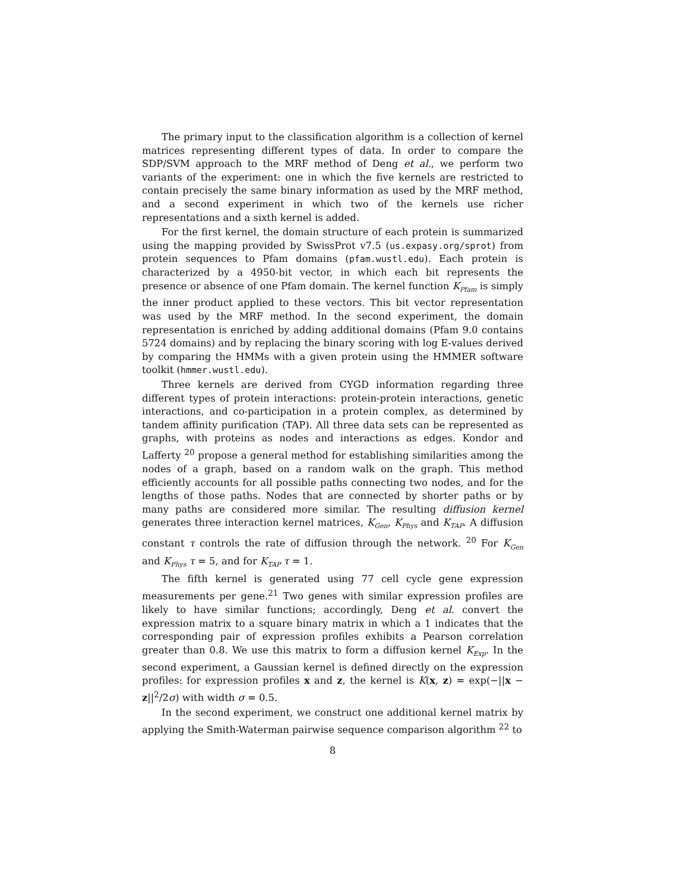The primary input to the classification algorithm is a collection of kernel matrices representing different types of data. In order to compare the SDP/SVM approach to the MRF method of Deng et al., we perform two variants of the experiment: one in which the five kernels are restricted to contain precisely the same binary information as used by the MRF method, and a second experiment in which two of the kernels use richer representations and a sixth kernel is added.
For the first kernel, the domain structure of each protein is summarized using the mapping provided by SwissProt v7.5 (us.expasy.org/sprot) from protein sequences to Pfam domains (pfam.wustl.edu). Each protein is characterized by a 4950-bit vector, in which each bit represents the presence or absence of one Pfam domain. The kernel function K<sub>Pfam</sub> is simply the inner product applied to these vectors. This bit vector representation was used by the MRF method. In the second experiment, the domain representation is enriched by adding additional domains (Pfam 9.0 contains 5724 domains) and by replacing the binary scoring with log E-values derived by comparing the HMMs with a given protein using the HMMER software toolkit (hmmer.wustl.edu).
Three kernels are derived from CYGD information regarding three different types of protein interactions: protein-protein interactions, genetic interactions, and co-participation in a protein complex, as determined by tandem affinity purification (TAP). All three data sets can be represented as graphs, with proteins as nodes and interactions as edges. Kondor and Lafferty <sup>20</sup> propose a general method for establishing similarities among the nodes of a graph, based on a random walk on the graph. This method efficiently accounts for all possible paths connecting two nodes, and for the lengths of those paths. Nodes that are connected by shorter paths or by many paths are considered more similar. The resulting diffusion kernel generates three interaction kernel matrices, K<sub>Gen</sub>, K<sub>Phys</sub> and K<sub>TAP</sub>. A diffusion constant τ controls the rate of diffusion through the network. <sup>20</sup> For K<sub>Gen</sub> and K<sub>Phys</sub> τ = 5, and for K<sub>TAP</sub> τ = 1.
The fifth kernel is generated using 77 cell cycle gene expression measurements per gene.<sup>21</sup> Two genes with similar expression profiles are likely to have similar functions; accordingly, Deng et al. convert the expression matrix to a square binary matrix in which a 1 indicates that the corresponding pair of expression profiles exhibits a Pearson correlation greater than 0.8. We use this matrix to form a diffusion kernel K<sub>Exp</sub>. In the second experiment, a Gaussian kernel is defined directly on the expression profiles: for expression profiles x and z, the kernel is K(x, z) = exp(−||x − z||<sup>2</sup>/2σ) with width σ = 0.5.
In the second experiment, we construct one additional kernel matrix by applying the Smith-Waterman pairwise sequence comparison algorithm <sup>22</sup> to
8